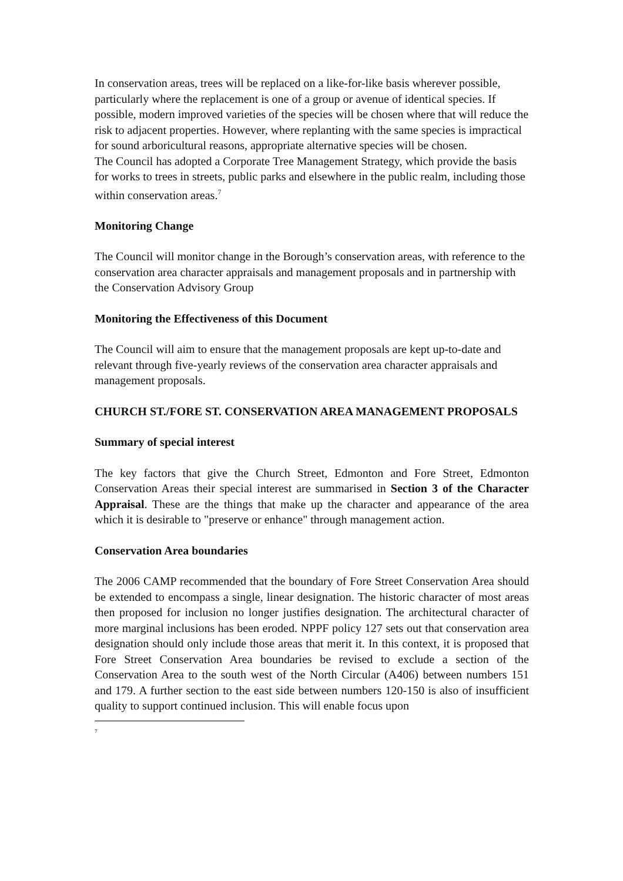In conservation areas, trees will be replaced on a like-for-like basis wherever possible, particularly where the replacement is one of a group or avenue of identical species. If possible, modern improved varieties of the species will be chosen where that will reduce the risk to adjacent properties. However, where replanting with the same species is impractical for sound arboricultural reasons, appropriate alternative species will be chosen.
The Council has adopted a Corporate Tree Management Strategy, which provide the basis for works to trees in streets, public parks and elsewhere in the public realm, including those within conservation areas.<sup>7</sup>
Monitoring Change
The Council will monitor change in the Borough’s conservation areas, with reference to the conservation area character appraisals and management proposals and in partnership with the Conservation Advisory Group
Monitoring the Effectiveness of this Document
The Council will aim to ensure that the management proposals are kept up-to-date and relevant through five-yearly reviews of the conservation area character appraisals and management proposals.
CHURCH ST./FORE ST. CONSERVATION AREA MANAGEMENT PROPOSALS
Summary of special interest
The key factors that give the Church Street, Edmonton and Fore Street, Edmonton Conservation Areas their special interest are summarised in Section 3 of the Character Appraisal. These are the things that make up the character and appearance of the area which it is desirable to "preserve or enhance" through management action.
Conservation Area boundaries
The 2006 CAMP recommended that the boundary of Fore Street Conservation Area should be extended to encompass a single, linear designation. The historic character of most areas then proposed for inclusion no longer justifies designation. The architectural character of more marginal inclusions has been eroded. NPPF policy 127 sets out that conservation area designation should only include those areas that merit it. In this context, it is proposed that Fore Street Conservation Area boundaries be revised to exclude a section of the Conservation Area to the south west of the North Circular (A406) between numbers 151 and 179. A further section to the east side between numbers 120-150 is also of insufficient quality to support continued inclusion. This will enable focus upon
<sup>7</sup>